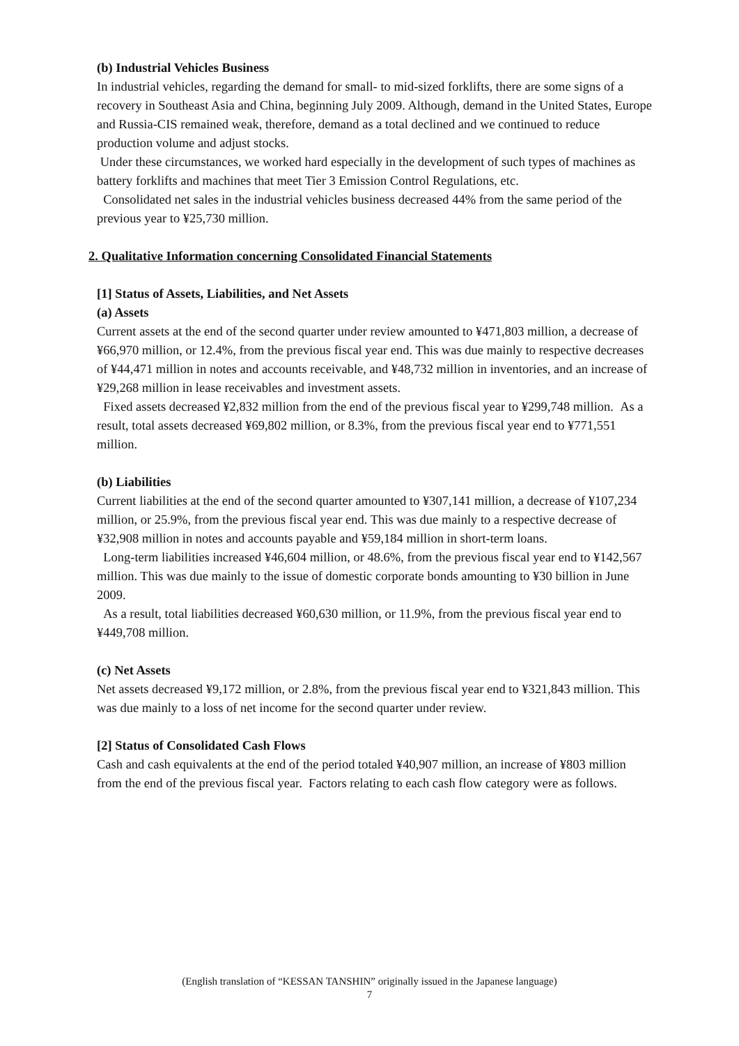(b) Industrial Vehicles Business
In industrial vehicles, regarding the demand for small- to mid-sized forklifts, there are some signs of a recovery in Southeast Asia and China, beginning July 2009. Although, demand in the United States, Europe and Russia-CIS remained weak, therefore, demand as a total declined and we continued to reduce production volume and adjust stocks.
Under these circumstances, we worked hard especially in the development of such types of machines as battery forklifts and machines that meet Tier 3 Emission Control Regulations, etc.
Consolidated net sales in the industrial vehicles business decreased 44% from the same period of the previous year to ¥25,730 million.
2. Qualitative Information concerning Consolidated Financial Statements
[1] Status of Assets, Liabilities, and Net Assets
(a) Assets
Current assets at the end of the second quarter under review amounted to ¥471,803 million, a decrease of ¥66,970 million, or 12.4%, from the previous fiscal year end. This was due mainly to respective decreases of ¥44,471 million in notes and accounts receivable, and ¥48,732 million in inventories, and an increase of ¥29,268 million in lease receivables and investment assets.
Fixed assets decreased ¥2,832 million from the end of the previous fiscal year to ¥299,748 million. As a result, total assets decreased ¥69,802 million, or 8.3%, from the previous fiscal year end to ¥771,551 million.
(b) Liabilities
Current liabilities at the end of the second quarter amounted to ¥307,141 million, a decrease of ¥107,234 million, or 25.9%, from the previous fiscal year end. This was due mainly to a respective decrease of ¥32,908 million in notes and accounts payable and ¥59,184 million in short-term loans.
Long-term liabilities increased ¥46,604 million, or 48.6%, from the previous fiscal year end to ¥142,567 million. This was due mainly to the issue of domestic corporate bonds amounting to ¥30 billion in June 2009.
As a result, total liabilities decreased ¥60,630 million, or 11.9%, from the previous fiscal year end to ¥449,708 million.
(c) Net Assets
Net assets decreased ¥9,172 million, or 2.8%, from the previous fiscal year end to ¥321,843 million. This was due mainly to a loss of net income for the second quarter under review.
[2] Status of Consolidated Cash Flows
Cash and cash equivalents at the end of the period totaled ¥40,907 million, an increase of ¥803 million from the end of the previous fiscal year. Factors relating to each cash flow category were as follows.
(English translation of “KESSAN TANSHIN” originally issued in the Japanese language)
7